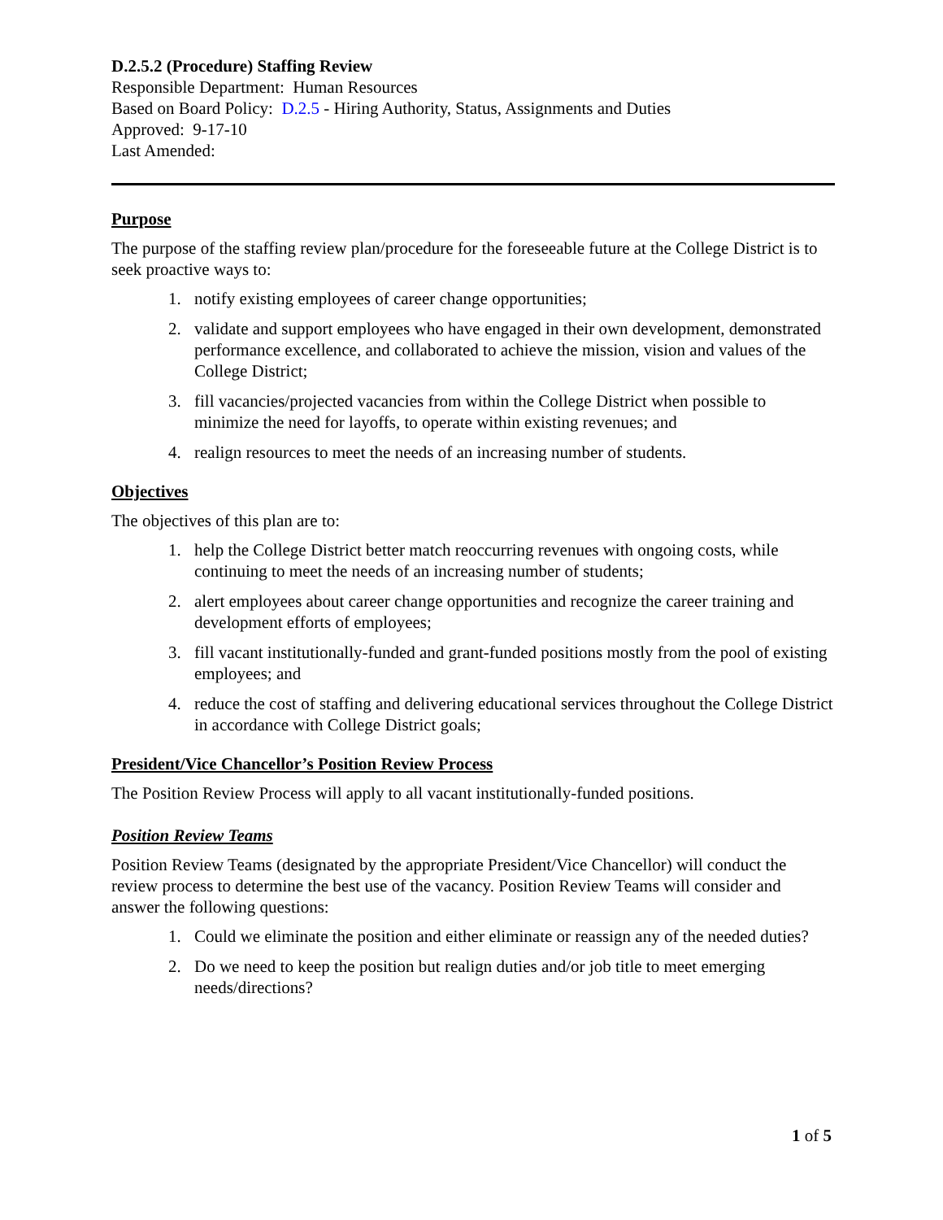D.2.5.2 (Procedure) Staffing Review
Responsible Department: Human Resources
Based on Board Policy: D.2.5 - Hiring Authority, Status, Assignments and Duties
Approved: 9-17-10
Last Amended:
Purpose
The purpose of the staffing review plan/procedure for the foreseeable future at the College District is to seek proactive ways to:
1. notify existing employees of career change opportunities;
2. validate and support employees who have engaged in their own development, demonstrated performance excellence, and collaborated to achieve the mission, vision and values of the College District;
3. fill vacancies/projected vacancies from within the College District when possible to minimize the need for layoffs, to operate within existing revenues; and
4. realign resources to meet the needs of an increasing number of students.
Objectives
The objectives of this plan are to:
1. help the College District better match reoccurring revenues with ongoing costs, while continuing to meet the needs of an increasing number of students;
2. alert employees about career change opportunities and recognize the career training and development efforts of employees;
3. fill vacant institutionally-funded and grant-funded positions mostly from the pool of existing employees; and
4. reduce the cost of staffing and delivering educational services throughout the College District in accordance with College District goals;
President/Vice Chancellor’s Position Review Process
The Position Review Process will apply to all vacant institutionally-funded positions.
Position Review Teams
Position Review Teams (designated by the appropriate President/Vice Chancellor) will conduct the review process to determine the best use of the vacancy. Position Review Teams will consider and answer the following questions:
1. Could we eliminate the position and either eliminate or reassign any of the needed duties?
2. Do we need to keep the position but realign duties and/or job title to meet emerging needs/directions?
1 of 5